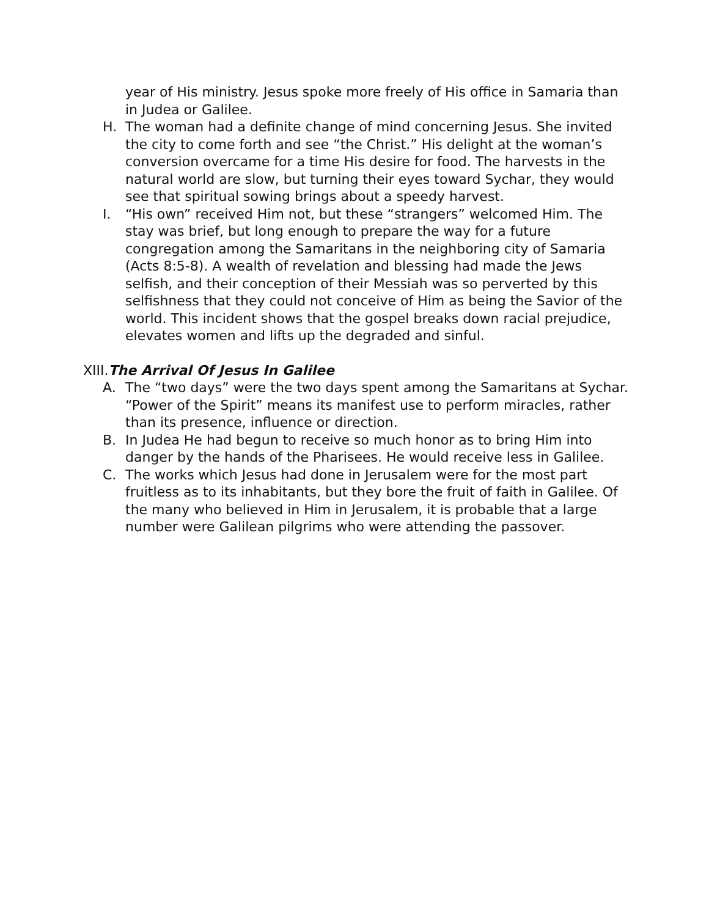year of His ministry. Jesus spoke more freely of His office in Samaria than in Judea or Galilee.
H. The woman had a definite change of mind concerning Jesus. She invited the city to come forth and see “the Christ.” His delight at the woman’s conversion overcame for a time His desire for food. The harvests in the natural world are slow, but turning their eyes toward Sychar, they would see that spiritual sowing brings about a speedy harvest.
I. “His own” received Him not, but these “strangers” welcomed Him. The stay was brief, but long enough to prepare the way for a future congregation among the Samaritans in the neighboring city of Samaria (Acts 8:5-8). A wealth of revelation and blessing had made the Jews selfish, and their conception of their Messiah was so perverted by this selfishness that they could not conceive of Him as being the Savior of the world. This incident shows that the gospel breaks down racial prejudice, elevates women and lifts up the degraded and sinful.
XIII.The Arrival Of Jesus In Galilee
A. The “two days” were the two days spent among the Samaritans at Sychar. “Power of the Spirit” means its manifest use to perform miracles, rather than its presence, influence or direction.
B. In Judea He had begun to receive so much honor as to bring Him into danger by the hands of the Pharisees. He would receive less in Galilee.
C. The works which Jesus had done in Jerusalem were for the most part fruitless as to its inhabitants, but they bore the fruit of faith in Galilee. Of the many who believed in Him in Jerusalem, it is probable that a large number were Galilean pilgrims who were attending the passover.